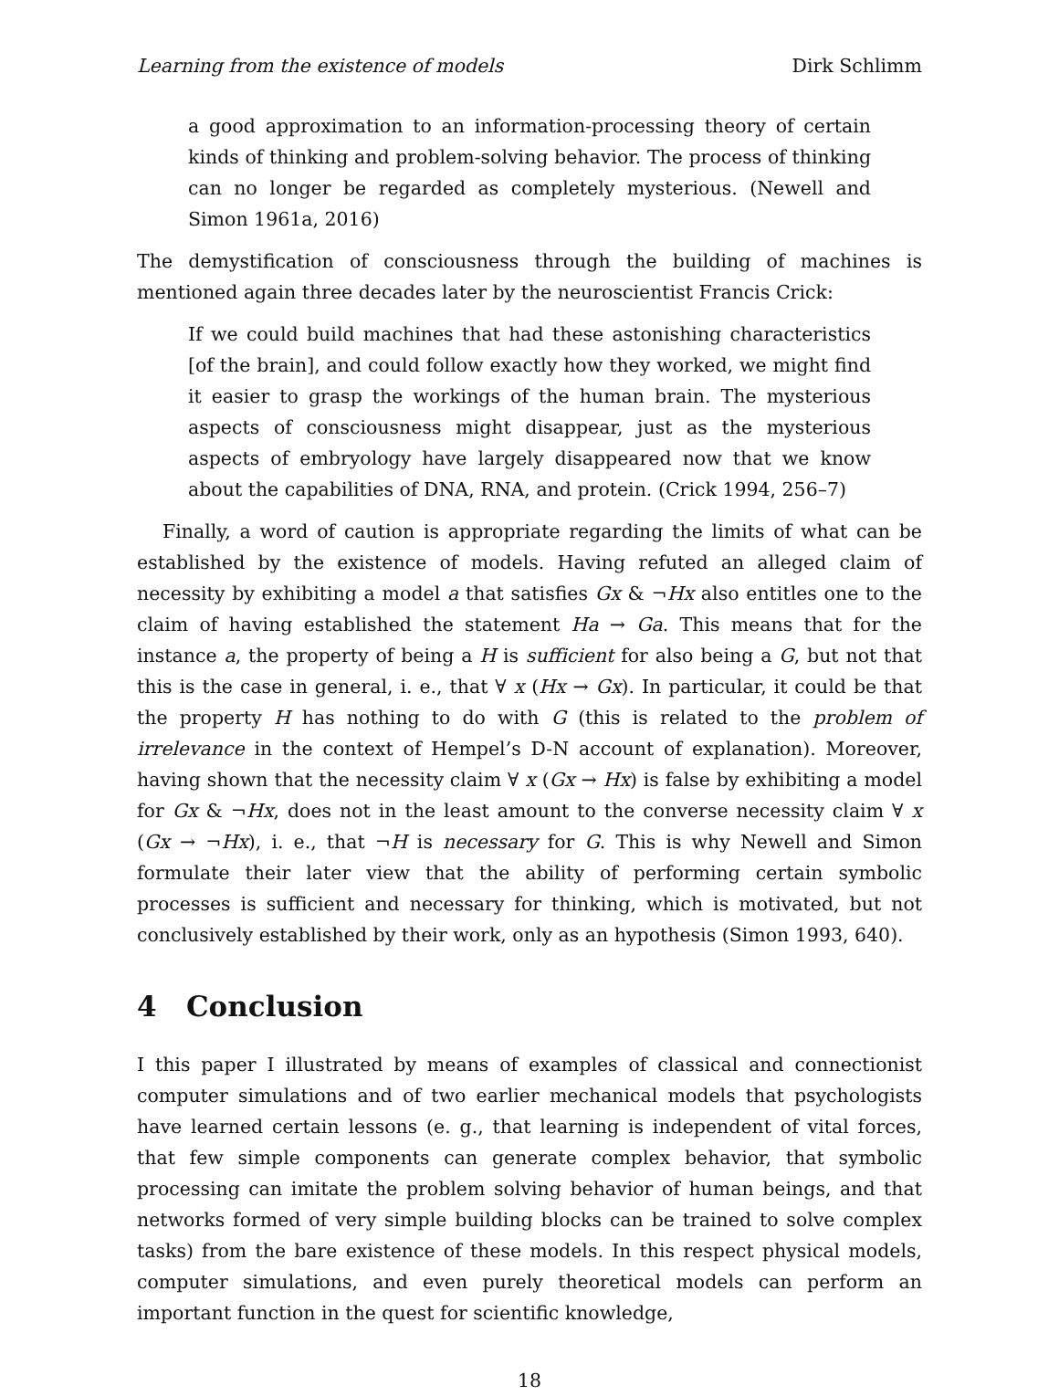Learning from the existence of models Dirk Schlimm
a good approximation to an information-processing theory of certain kinds of thinking and problem-solving behavior. The process of thinking can no longer be regarded as completely mysterious. (Newell and Simon 1961a, 2016)
The demystification of consciousness through the building of machines is mentioned again three decades later by the neuroscientist Francis Crick:
If we could build machines that had these astonishing characteristics [of the brain], and could follow exactly how they worked, we might find it easier to grasp the workings of the human brain. The mysterious aspects of consciousness might disappear, just as the mysterious aspects of embryology have largely disappeared now that we know about the capabilities of DNA, RNA, and protein. (Crick 1994, 256–7)
Finally, a word of caution is appropriate regarding the limits of what can be established by the existence of models. Having refuted an alleged claim of necessity by exhibiting a model a that satisfies Gx & ¬Hx also entitles one to the claim of having established the statement Ha → Ga. This means that for the instance a, the property of being a H is sufficient for also being a G, but not that this is the case in general, i. e., that ∀ x (Hx → Gx). In particular, it could be that the property H has nothing to do with G (this is related to the problem of irrelevance in the context of Hempel’s D-N account of explanation). Moreover, having shown that the necessity claim ∀ x (Gx → Hx) is false by exhibiting a model for Gx & ¬Hx, does not in the least amount to the converse necessity claim ∀ x (Gx → ¬Hx), i. e., that ¬H is necessary for G. This is why Newell and Simon formulate their later view that the ability of performing certain symbolic processes is sufficient and necessary for thinking, which is motivated, but not conclusively established by their work, only as an hypothesis (Simon 1993, 640).
4 Conclusion
I this paper I illustrated by means of examples of classical and connectionist computer simulations and of two earlier mechanical models that psychologists have learned certain lessons (e. g., that learning is independent of vital forces, that few simple components can generate complex behavior, that symbolic processing can imitate the problem solving behavior of human beings, and that networks formed of very simple building blocks can be trained to solve complex tasks) from the bare existence of these models. In this respect physical models, computer simulations, and even purely theoretical models can perform an important function in the quest for scientific knowledge,
18